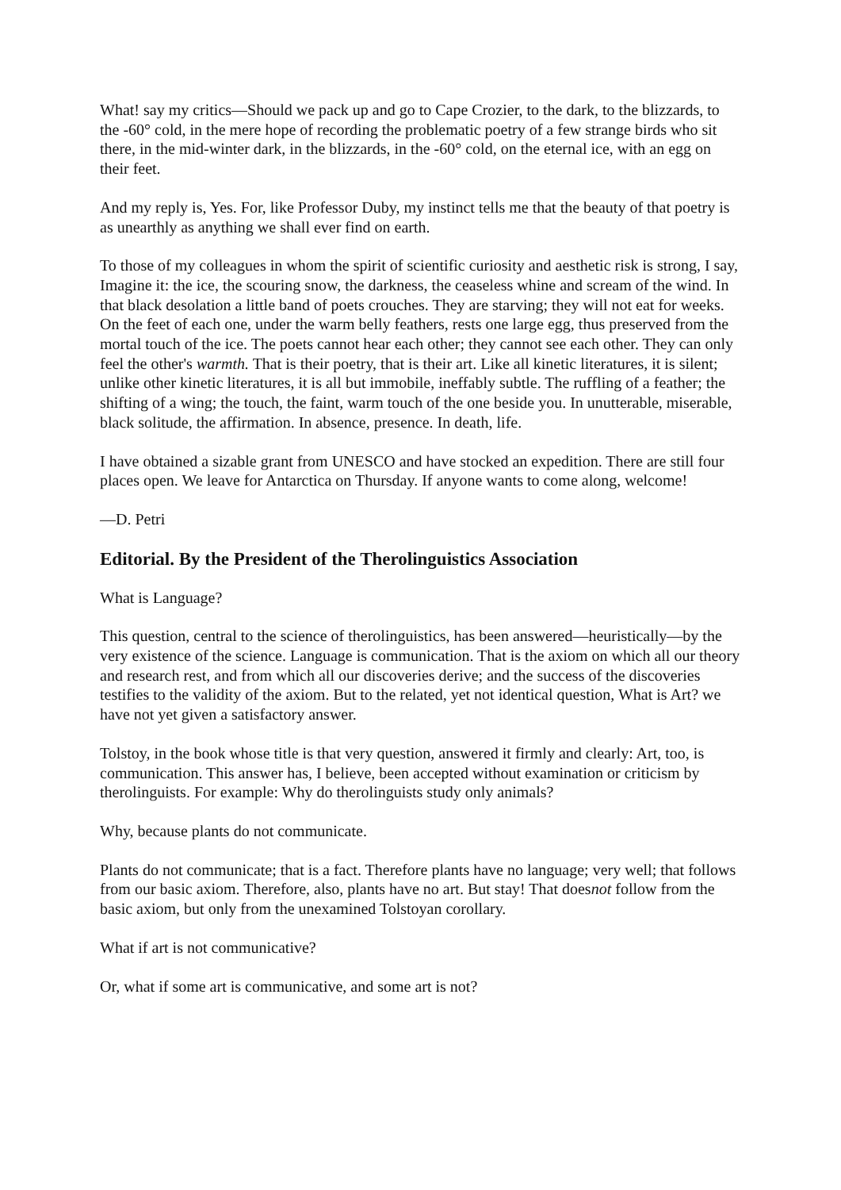What! say my critics—Should we pack up and go to Cape Crozier, to the dark, to the blizzards, to the -60° cold, in the mere hope of recording the problematic poetry of a few strange birds who sit there, in the mid-winter dark, in the blizzards, in the -60° cold, on the eternal ice, with an egg on their feet.
And my reply is, Yes. For, like Professor Duby, my instinct tells me that the beauty of that poetry is as unearthly as anything we shall ever find on earth.
To those of my colleagues in whom the spirit of scientific curiosity and aesthetic risk is strong, I say, Imagine it: the ice, the scouring snow, the darkness, the ceaseless whine and scream of the wind. In that black desolation a little band of poets crouches. They are starving; they will not eat for weeks. On the feet of each one, under the warm belly feathers, rests one large egg, thus preserved from the mortal touch of the ice. The poets cannot hear each other; they cannot see each other. They can only feel the other's warmth. That is their poetry, that is their art. Like all kinetic literatures, it is silent; unlike other kinetic literatures, it is all but immobile, ineffably subtle. The ruffling of a feather; the shifting of a wing; the touch, the faint, warm touch of the one beside you. In unutterable, miserable, black solitude, the affirmation. In absence, presence. In death, life.
I have obtained a sizable grant from UNESCO and have stocked an expedition. There are still four places open. We leave for Antarctica on Thursday. If anyone wants to come along, welcome!
—D. Petri
Editorial. By the President of the Therolinguistics Association
What is Language?
This question, central to the science of therolinguistics, has been answered—heuristically—by the very existence of the science. Language is communication. That is the axiom on which all our theory and research rest, and from which all our discoveries derive; and the success of the discoveries testifies to the validity of the axiom. But to the related, yet not identical question, What is Art? we have not yet given a satisfactory answer.
Tolstoy, in the book whose title is that very question, answered it firmly and clearly: Art, too, is communication. This answer has, I believe, been accepted without examination or criticism by therolinguists. For example: Why do therolinguists study only animals?
Why, because plants do not communicate.
Plants do not communicate; that is a fact. Therefore plants have no language; very well; that follows from our basic axiom. Therefore, also, plants have no art. But stay! That doesnot follow from the basic axiom, but only from the unexamined Tolstoyan corollary.
What if art is not communicative?
Or, what if some art is communicative, and some art is not?